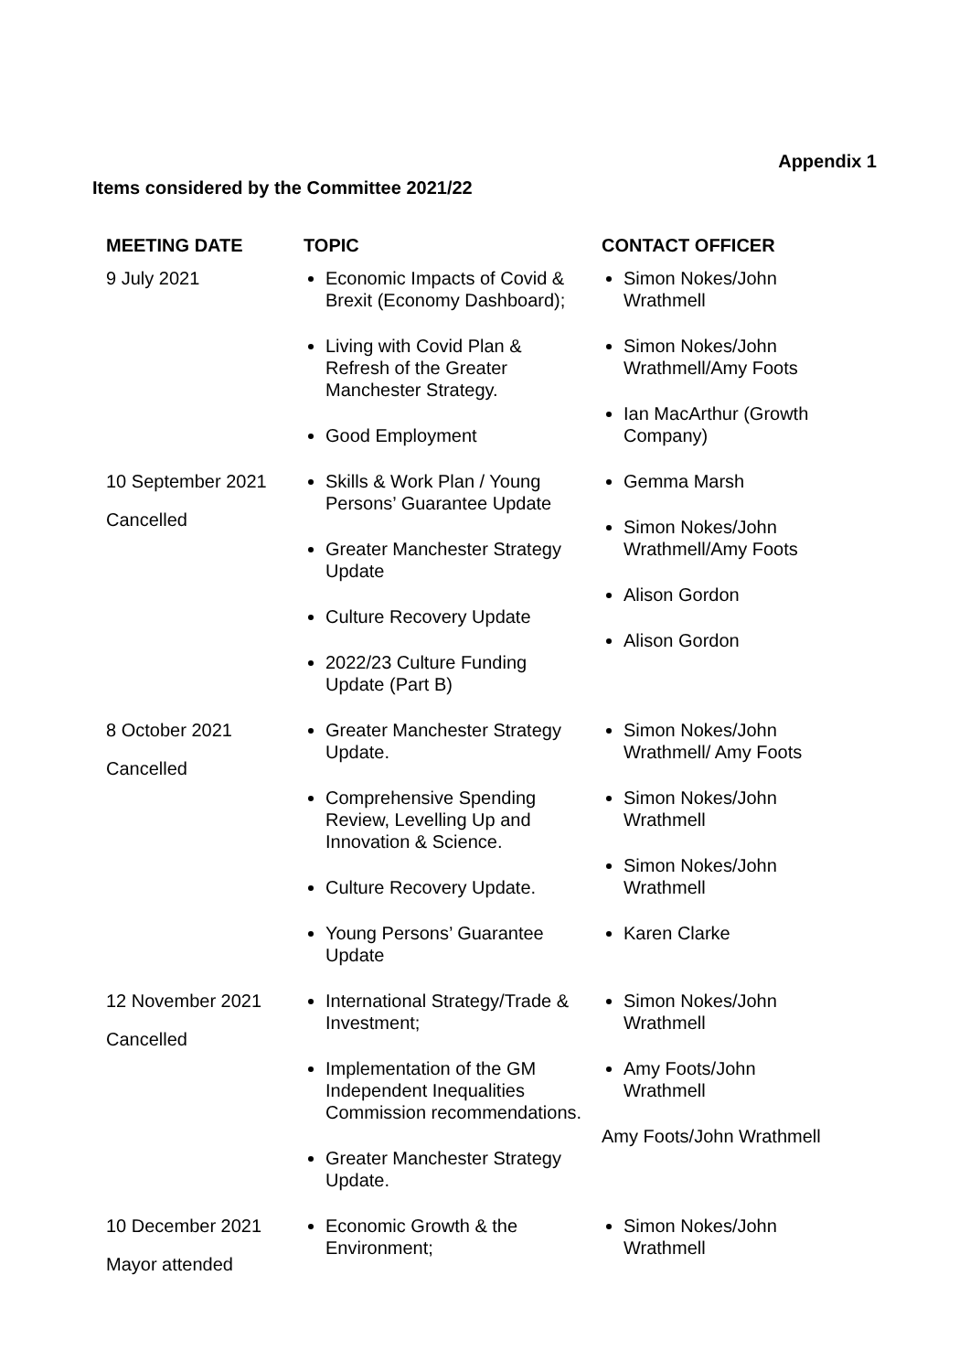Appendix 1
Items considered by the Committee 2021/22
| MEETING DATE | TOPIC | CONTACT OFFICER |
| --- | --- | --- |
| 9 July 2021 | Economic Impacts of Covid & Brexit (Economy Dashboard); Living with Covid Plan & Refresh of the Greater Manchester Strategy. Good Employment | Simon Nokes/John Wrathmell Simon Nokes/John Wrathmell/Amy Foots Ian MacArthur (Growth Company) |
| 10 September 2021 Cancelled | Skills & Work Plan / Young Persons’ Guarantee Update Greater Manchester Strategy Update Culture Recovery Update 2022/23 Culture Funding Update (Part B) | Gemma Marsh Simon Nokes/John Wrathmell/Amy Foots Alison Gordon Alison Gordon |
| 8 October 2021 Cancelled | Greater Manchester Strategy Update. Comprehensive Spending Review, Levelling Up and Innovation & Science. Culture Recovery Update. Young Persons’ Guarantee Update | Simon Nokes/John Wrathmell/ Amy Foots Simon Nokes/John Wrathmell Simon Nokes/John Wrathmell Karen Clarke |
| 12 November 2021 Cancelled | International Strategy/Trade & Investment; Implementation of the GM Independent Inequalities Commission recommendations. Greater Manchester Strategy Update. | Simon Nokes/John Wrathmell Amy Foots/John Wrathmell Amy Foots/John Wrathmell |
| 10 December 2021 Mayor attended | Economic Growth & the Environment; | Simon Nokes/John Wrathmell |